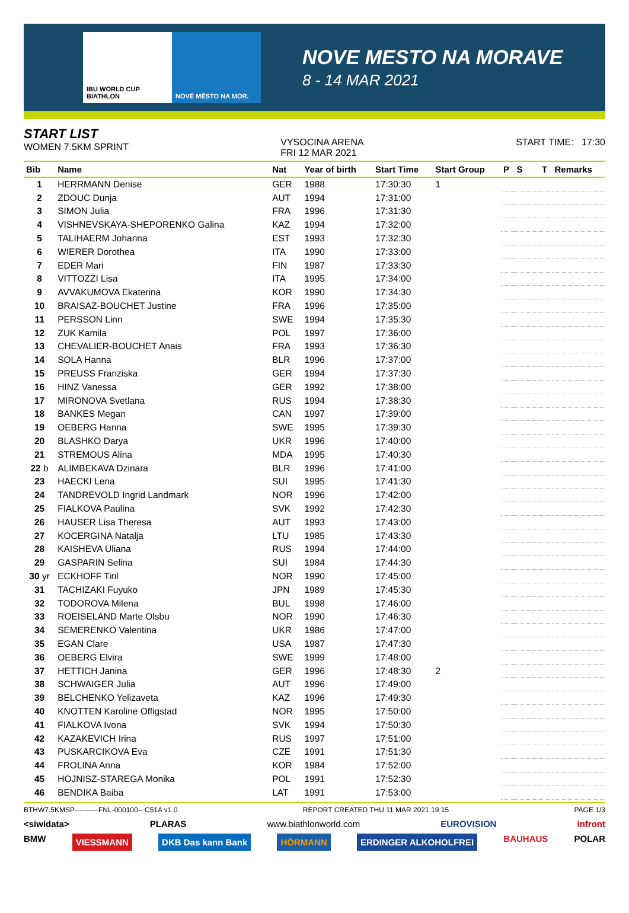IBU WORLD CUP BIATHLON NOVÉ MĚSTO NA MOR.
NOVE MESTO NA MORAVE
8 - 14 MAR 2021
START LIST
WOMEN 7.5KM SPRINT
VYSOCINA ARENA
FRI 12 MAR 2021
START TIME: 17:30
| Bib | Name | Nat | Year of birth | Start Time | Start Group | P | S | | | T | Remarks |
| --- | --- | --- | --- | --- | --- | --- | --- | --- | --- | --- | --- |
| 1 | HERRMANN Denise | GER | 1988 | 17:30:30 | 1 | | | | | | |
| 2 | ZDOUC Dunja | AUT | 1994 | 17:31:00 | | | | | | | |
| 3 | SIMON Julia | FRA | 1996 | 17:31:30 | | | | | | | |
| 4 | VISHNEVSKAYA-SHEPORENKO Galina | KAZ | 1994 | 17:32:00 | | | | | | | |
| 5 | TALIHAERM Johanna | EST | 1993 | 17:32:30 | | | | | | | |
| 6 | WIERER Dorothea | ITA | 1990 | 17:33:00 | | | | | | | |
| 7 | EDER Mari | FIN | 1987 | 17:33:30 | | | | | | | |
| 8 | VITTOZZI Lisa | ITA | 1995 | 17:34:00 | | | | | | | |
| 9 | AVVAKUMOVA Ekaterina | KOR | 1990 | 17:34:30 | | | | | | | |
| 10 | BRAISAZ-BOUCHET Justine | FRA | 1996 | 17:35:00 | | | | | | | |
| 11 | PERSSON Linn | SWE | 1994 | 17:35:30 | | | | | | | |
| 12 | ZUK Kamila | POL | 1997 | 17:36:00 | | | | | | | |
| 13 | CHEVALIER-BOUCHET Anais | FRA | 1993 | 17:36:30 | | | | | | | |
| 14 | SOLA Hanna | BLR | 1996 | 17:37:00 | | | | | | | |
| 15 | PREUSS Franziska | GER | 1994 | 17:37:30 | | | | | | | |
| 16 | HINZ Vanessa | GER | 1992 | 17:38:00 | | | | | | | |
| 17 | MIRONOVA Svetlana | RUS | 1994 | 17:38:30 | | | | | | | |
| 18 | BANKES Megan | CAN | 1997 | 17:39:00 | | | | | | | |
| 19 | OEBERG Hanna | SWE | 1995 | 17:39:30 | | | | | | | |
| 20 | BLASHKO Darya | UKR | 1996 | 17:40:00 | | | | | | | |
| 21 | STREMOUS Alina | MDA | 1995 | 17:40:30 | | | | | | | |
| 22 b | ALIMBEKAVA Dzinara | BLR | 1996 | 17:41:00 | | | | | | | |
| 23 | HAECKI Lena | SUI | 1995 | 17:41:30 | | | | | | | |
| 24 | TANDREVOLD Ingrid Landmark | NOR | 1996 | 17:42:00 | | | | | | | |
| 25 | FIALKOVA Paulina | SVK | 1992 | 17:42:30 | | | | | | | |
| 26 | HAUSER Lisa Theresa | AUT | 1993 | 17:43:00 | | | | | | | |
| 27 | KOCERGINA Natalja | LTU | 1985 | 17:43:30 | | | | | | | |
| 28 | KAISHEVA Uliana | RUS | 1994 | 17:44:00 | | | | | | | |
| 29 | GASPARIN Selina | SUI | 1984 | 17:44:30 | | | | | | | |
| 30 yr | ECKHOFF Tiril | NOR | 1990 | 17:45:00 | | | | | | | |
| 31 | TACHIZAKI Fuyuko | JPN | 1989 | 17:45:30 | | | | | | | |
| 32 | TODOROVA Milena | BUL | 1998 | 17:46:00 | | | | | | | |
| 33 | ROEISELAND Marte Olsbu | NOR | 1990 | 17:46:30 | | | | | | | |
| 34 | SEMERENKO Valentina | UKR | 1986 | 17:47:00 | | | | | | | |
| 35 | EGAN Clare | USA | 1987 | 17:47:30 | | | | | | | |
| 36 | OEBERG Elvira | SWE | 1999 | 17:48:00 | | | | | | | |
| 37 | HETTICH Janina | GER | 1996 | 17:48:30 | 2 | | | | | | |
| 38 | SCHWAIGER Julia | AUT | 1996 | 17:49:00 | | | | | | | |
| 39 | BELCHENKO Yelizaveta | KAZ | 1996 | 17:49:30 | | | | | | | |
| 40 | KNOTTEN Karoline Offigstad | NOR | 1995 | 17:50:00 | | | | | | | |
| 41 | FIALKOVA Ivona | SVK | 1994 | 17:50:30 | | | | | | | |
| 42 | KAZAKEVICH Irina | RUS | 1997 | 17:51:00 | | | | | | | |
| 43 | PUSKARCIKOVA Eva | CZE | 1991 | 17:51:30 | | | | | | | |
| 44 | FROLINA Anna | KOR | 1984 | 17:52:00 | | | | | | | |
| 45 | HOJNISZ-STAREGA Monika | POL | 1991 | 17:52:30 | | | | | | | |
| 46 | BENDIKA Baiba | LAT | 1991 | 17:53:00 | | | | | | | |
BTHW7.5KMSP----------FNL-000100-- C51A v1.0 REPORT CREATED THU 11 MAR 2021 19:15 PAGE 1/3
<siwidata> PLARAS www.biathlonworld.com EUROVISION infront
BMW VIESSMANN DKB Das kann Bank HÖRMANN ERDINGER ALKOHOLFREI BAUHAUS POLAR